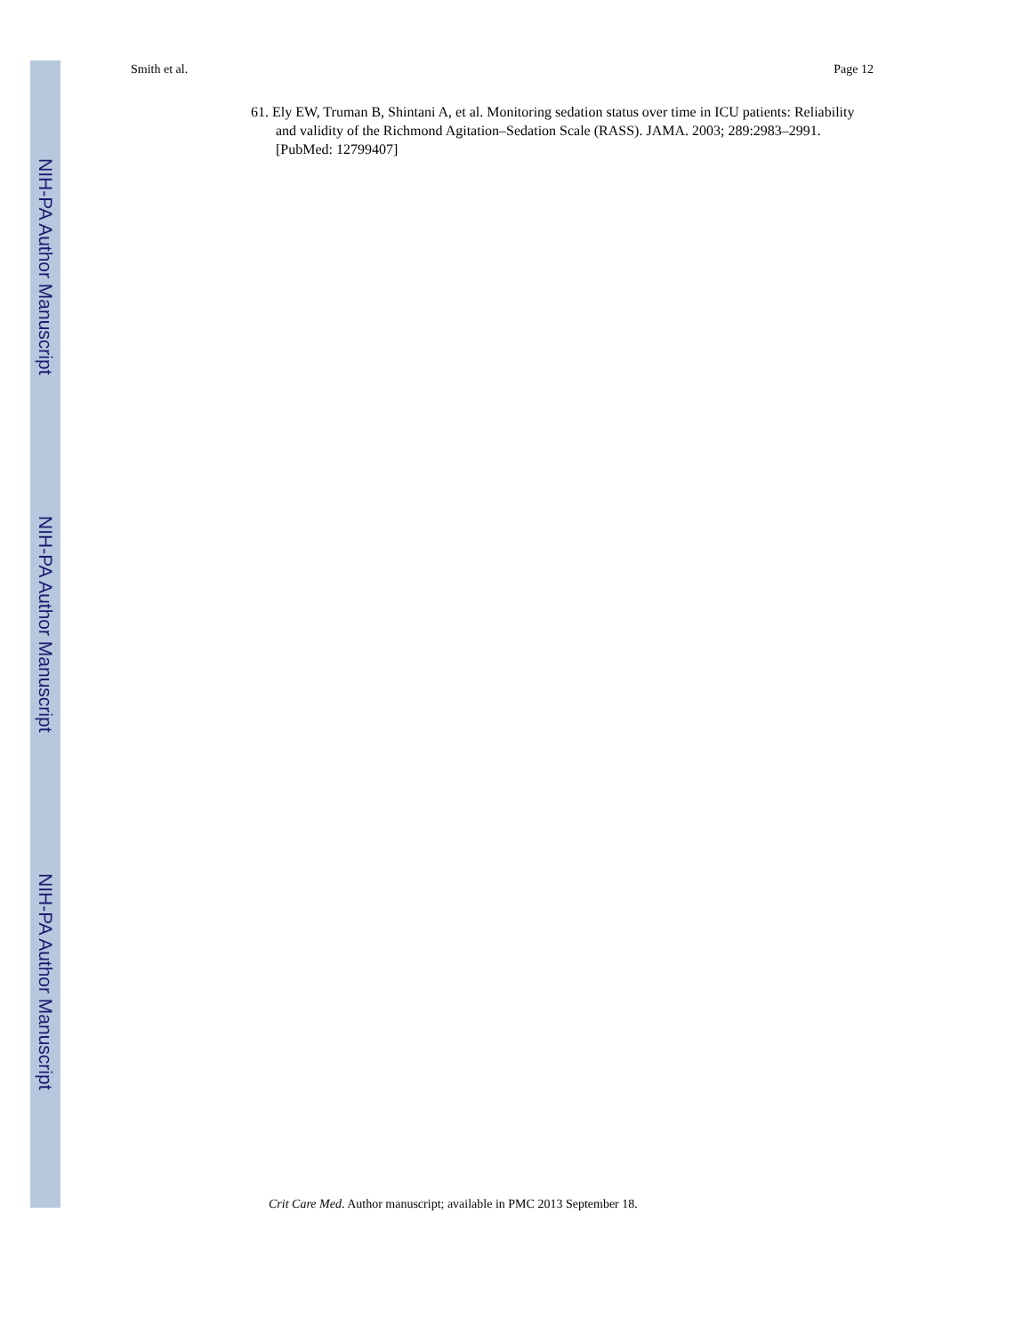Smith et al. Page 12
NIH-PA Author Manuscript
NIH-PA Author Manuscript
NIH-PA Author Manuscript
61. Ely EW, Truman B, Shintani A, et al. Monitoring sedation status over time in ICU patients: Reliability and validity of the Richmond Agitation–Sedation Scale (RASS). JAMA. 2003; 289:2983–2991. [PubMed: 12799407]
Crit Care Med. Author manuscript; available in PMC 2013 September 18.